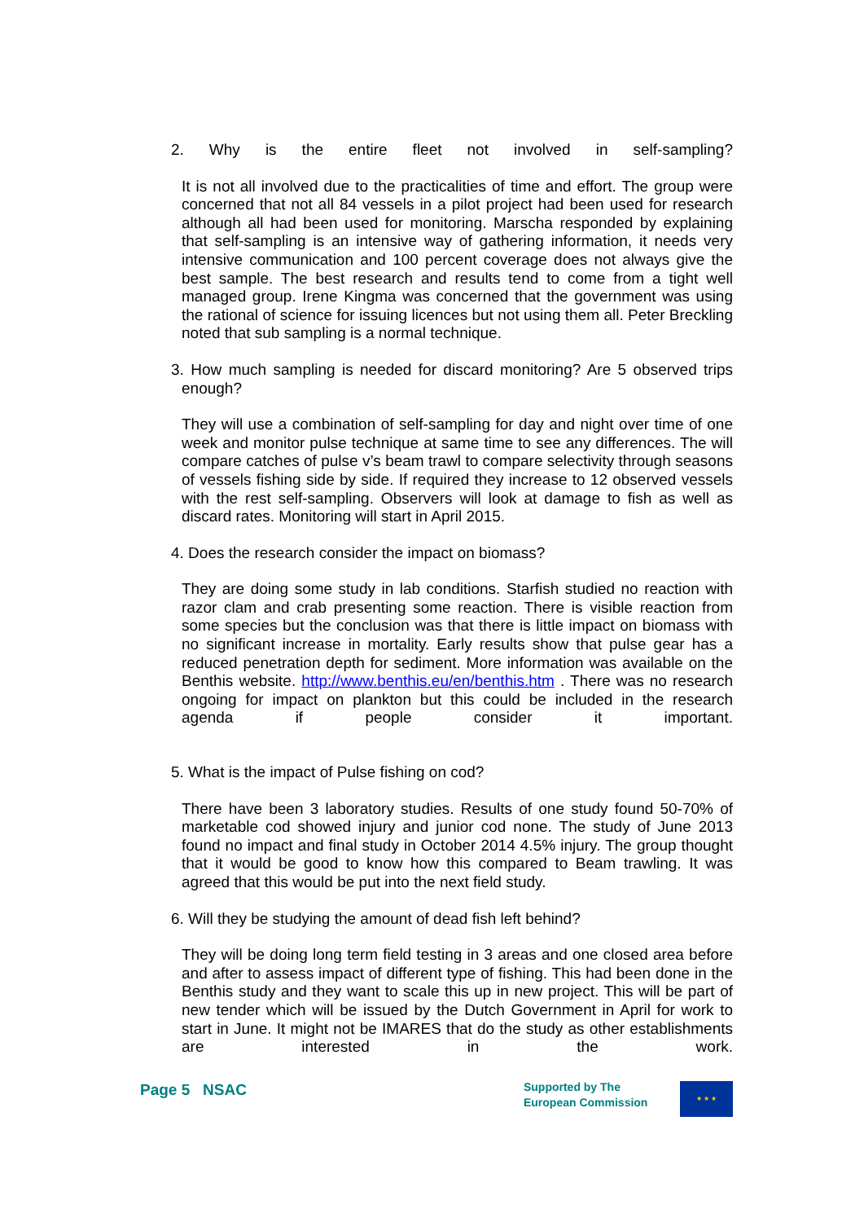2. Why is the entire fleet not involved in self-sampling?
It is not all involved due to the practicalities of time and effort. The group were concerned that not all 84 vessels in a pilot project had been used for research although all had been used for monitoring. Marscha responded by explaining that self-sampling is an intensive way of gathering information, it needs very intensive communication and 100 percent coverage does not always give the best sample. The best research and results tend to come from a tight well managed group. Irene Kingma was concerned that the government was using the rational of science for issuing licences but not using them all. Peter Breckling noted that sub sampling is a normal technique.
3. How much sampling is needed for discard monitoring? Are 5 observed trips enough?
They will use a combination of self-sampling for day and night over time of one week and monitor pulse technique at same time to see any differences. The will compare catches of pulse v’s beam trawl to compare selectivity through seasons of vessels fishing side by side. If required they increase to 12 observed vessels with the rest self-sampling. Observers will look at damage to fish as well as discard rates. Monitoring will start in April 2015.
4. Does the research consider the impact on biomass?
They are doing some study in lab conditions. Starfish studied no reaction with razor clam and crab presenting some reaction. There is visible reaction from some species but the conclusion was that there is little impact on biomass with no significant increase in mortality. Early results show that pulse gear has a reduced penetration depth for sediment. More information was available on the Benthis website. http://www.benthis.eu/en/benthis.htm . There was no research ongoing for impact on plankton but this could be included in the research agenda if people consider it important.
5. What is the impact of Pulse fishing on cod?
There have been 3 laboratory studies. Results of one study found 50-70% of marketable cod showed injury and junior cod none. The study of June 2013 found no impact and final study in October 2014 4.5% injury. The group thought that it would be good to know how this compared to Beam trawling. It was agreed that this would be put into the next field study.
6. Will they be studying the amount of dead fish left behind?
They will be doing long term field testing in 3 areas and one closed area before and after to assess impact of different type of fishing. This had been done in the Benthis study and they want to scale this up in new project. This will be part of new tender which will be issued by the Dutch Government in April for work to start in June. It might not be IMARES that do the study as other establishments are interested in the work.
Page 5 NSAC
Supported by The
European Commission
★ ★ ★